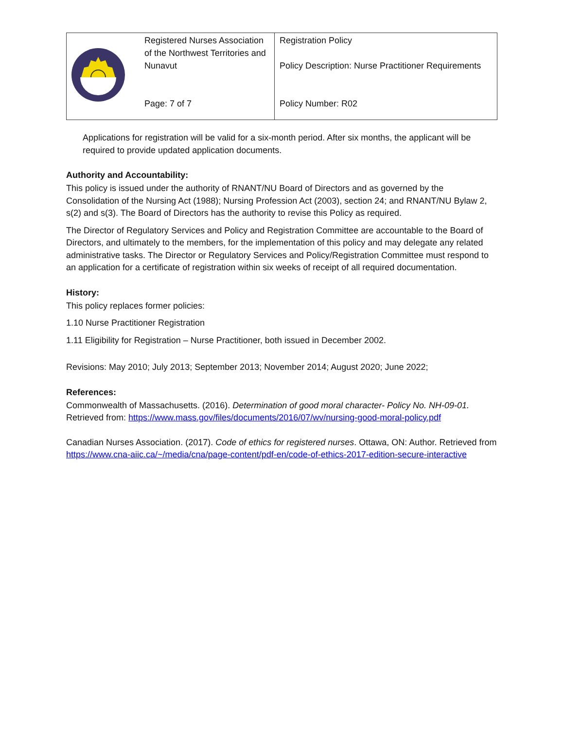| | Registered Nurses Association of the Northwest Territories and Nunavut Page: 7 of 7 | Registration Policy Policy Description: Nurse Practitioner Requirements Policy Number: R02 |
Applications for registration will be valid for a six-month period. After six months, the applicant will be required to provide updated application documents.
Authority and Accountability:
This policy is issued under the authority of RNANT/NU Board of Directors and as governed by the Consolidation of the Nursing Act (1988); Nursing Profession Act (2003), section 24; and RNANT/NU Bylaw 2, s(2) and s(3). The Board of Directors has the authority to revise this Policy as required.
The Director of Regulatory Services and Policy and Registration Committee are accountable to the Board of Directors, and ultimately to the members, for the implementation of this policy and may delegate any related administrative tasks. The Director or Regulatory Services and Policy/Registration Committee must respond to an application for a certificate of registration within six weeks of receipt of all required documentation.
History:
This policy replaces former policies:
1.10 Nurse Practitioner Registration
1.11 Eligibility for Registration – Nurse Practitioner, both issued in December 2002.
Revisions: May 2010; July 2013; September 2013; November 2014; August 2020; June 2022;
References:
Commonwealth of Massachusetts. (2016). Determination of good moral character- Policy No. NH-09-01. Retrieved from: https://www.mass.gov/files/documents/2016/07/wv/nursing-good-moral-policy.pdf
Canadian Nurses Association. (2017). Code of ethics for registered nurses. Ottawa, ON: Author. Retrieved from https://www.cna-aiic.ca/~/media/cna/page-content/pdf-en/code-of-ethics-2017-edition-secure-interactive